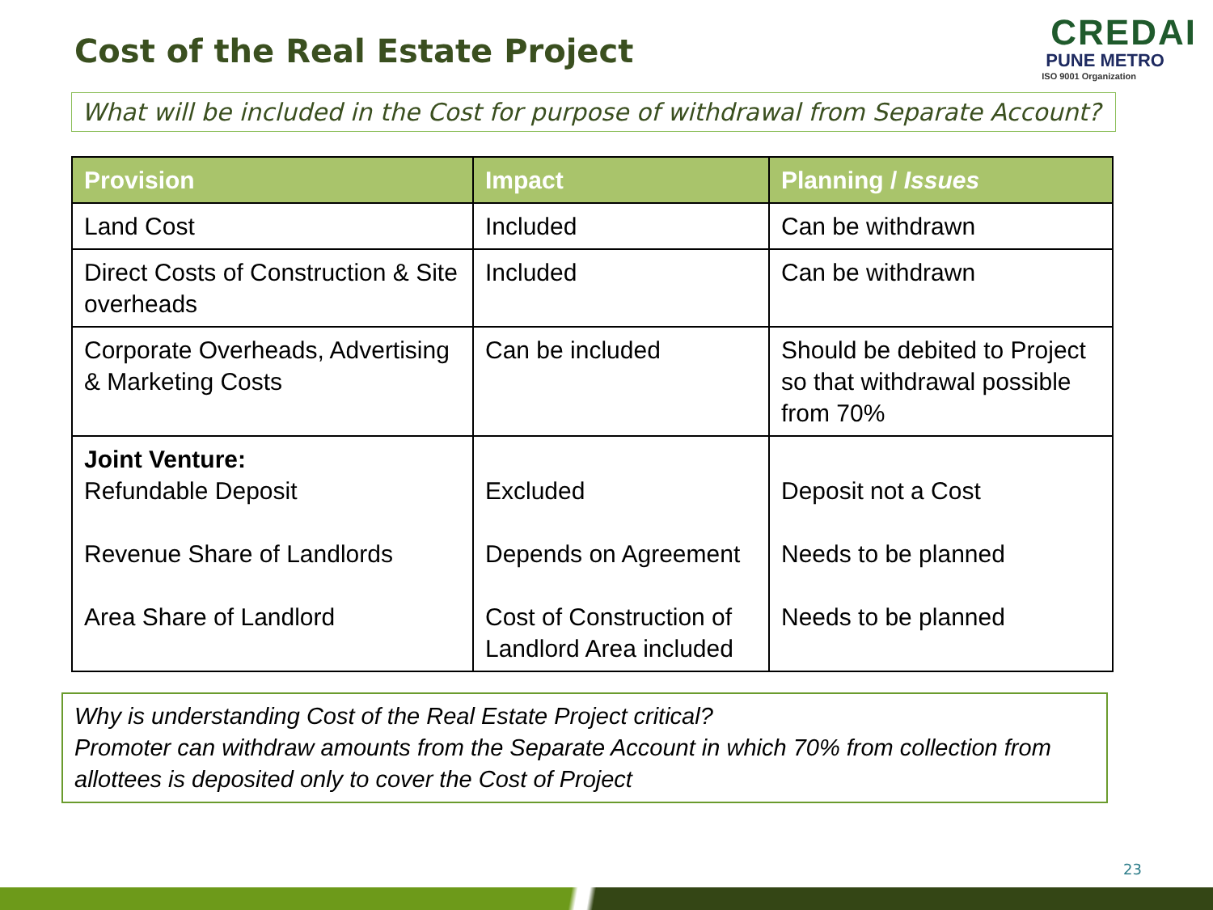Cost of the Real Estate Project
CREDAI
PUNE METRO
ISO 9001 Organization
What will be included in the Cost for purpose of withdrawal from Separate Account?
| Provision | Impact | Planning / Issues |
| --- | --- | --- |
| Land Cost | Included | Can be withdrawn |
| Direct Costs of Construction & Site overheads | Included | Can be withdrawn |
| Corporate Overheads, Advertising & Marketing Costs | Can be included | Should be debited to Project so that withdrawal possible from 70% |
| Joint Venture: Refundable Deposit Revenue Share of Landlords Area Share of Landlord | Excluded Depends on Agreement Cost of Construction of Landlord Area included | Deposit not a Cost Needs to be planned Needs to be planned |
Why is understanding Cost of the Real Estate Project critical?
Promoter can withdraw amounts from the Separate Account in which 70% from collection from allottees is deposited only to cover the Cost of Project
23